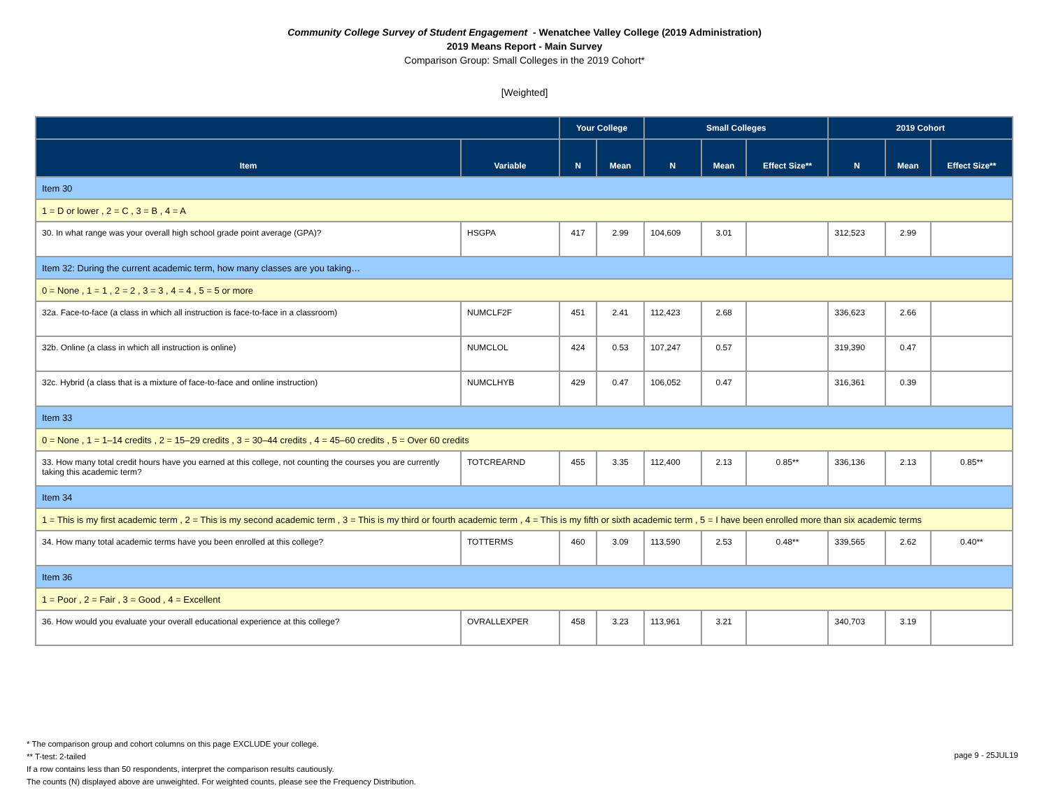Community College Survey of Student Engagement - Wenatchee Valley College (2019 Administration)
2019 Means Report - Main Survey
Comparison Group: Small Colleges in the 2019 Cohort*
[Weighted]
| | | Your College | | Small Colleges | | | 2019 Cohort | | |
| --- | --- | --- | --- | --- | --- | --- | --- | --- | --- |
| Item | Variable | N | Mean | N | Mean | Effect Size** | N | Mean | Effect Size** |
| Item 30 | | | | | | | | | |
| 1 = D or lower , 2 = C , 3 = B , 4 = A | | | | | | | | | |
| 30. In what range was your overall high school grade point average (GPA)? | HSGPA | 417 | 2.99 | 104,609 | 3.01 | | 312,523 | 2.99 | |
| Item 32: During the current academic term, how many classes are you taking… | | | | | | | | | |
| 0 = None , 1 = 1 , 2 = 2 , 3 = 3 , 4 = 4 , 5 = 5 or more | | | | | | | | | |
| 32a. Face-to-face (a class in which all instruction is face-to-face in a classroom) | NUMCLF2F | 451 | 2.41 | 112,423 | 2.68 | | 336,623 | 2.66 | |
| 32b. Online (a class in which all instruction is online) | NUMCLOL | 424 | 0.53 | 107,247 | 0.57 | | 319,390 | 0.47 | |
| 32c. Hybrid (a class that is a mixture of face-to-face and online instruction) | NUMCLHYB | 429 | 0.47 | 106,052 | 0.47 | | 316,361 | 0.39 | |
| Item 33 | | | | | | | | | |
| 0 = None , 1 = 1–14 credits , 2 = 15–29 credits , 3 = 30–44 credits , 4 = 45–60 credits , 5 = Over 60 credits | | | | | | | | | |
| 33. How many total credit hours have you earned at this college, not counting the courses you are currently taking this academic term? | TOTCREARND | 455 | 3.35 | 112,400 | 2.13 | 0.85** | 336,136 | 2.13 | 0.85** |
| Item 34 | | | | | | | | | |
| 1 = This is my first academic term , 2 = This is my second academic term , 3 = This is my third or fourth academic term , 4 = This is my fifth or sixth academic term , 5 = I have been enrolled more than six academic terms | | | | | | | | | |
| 34. How many total academic terms have you been enrolled at this college? | TOTTERMS | 460 | 3.09 | 113,590 | 2.53 | 0.48** | 339,565 | 2.62 | 0.40** |
| Item 36 | | | | | | | | | |
| 1 = Poor , 2 = Fair , 3 = Good , 4 = Excellent | | | | | | | | | |
| 36. How would you evaluate your overall educational experience at this college? | OVRALLEXPER | 458 | 3.23 | 113,961 | 3.21 | | 340,703 | 3.19 | |
* The comparison group and cohort columns on this page EXCLUDE your college.
** T-test: 2-tailed
If a row contains less than 50 respondents, interpret the comparison results cautiously.
The counts (N) displayed above are unweighted. For weighted counts, please see the Frequency Distribution.
page 9 - 25JUL19